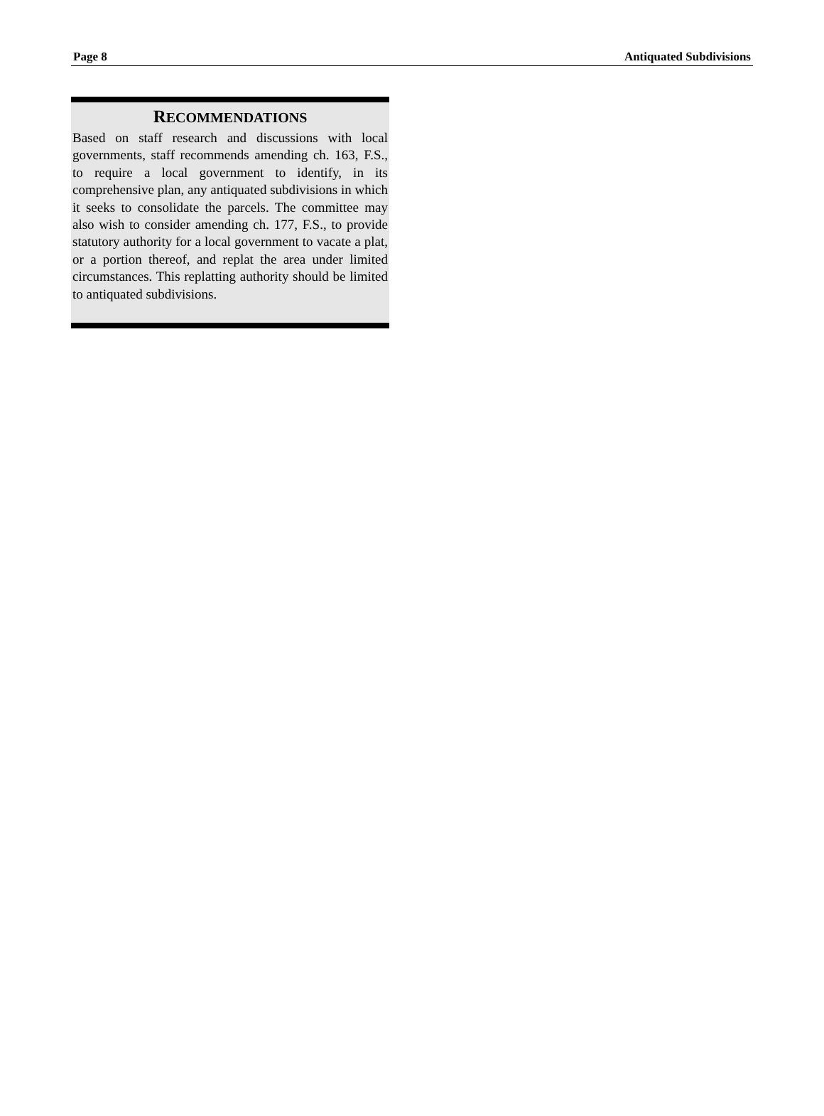Page 8 Antiquated Subdivisions
RECOMMENDATIONS
Based on staff research and discussions with local governments, staff recommends amending ch. 163, F.S., to require a local government to identify, in its comprehensive plan, any antiquated subdivisions in which it seeks to consolidate the parcels. The committee may also wish to consider amending ch. 177, F.S., to provide statutory authority for a local government to vacate a plat, or a portion thereof, and replat the area under limited circumstances. This replatting authority should be limited to antiquated subdivisions.